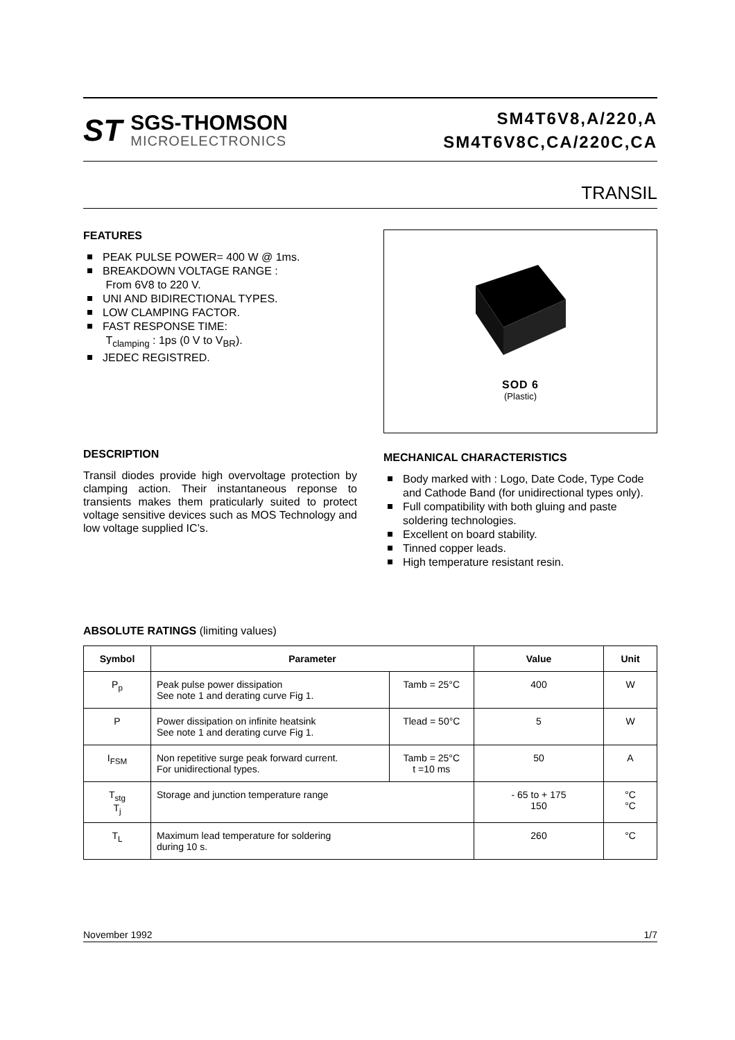ST
SGS-THOMSON
MICROELECTRONICS
SM4T6V8,A/220,A
SM4T6V8C,CA/220C,CA
TRANSIL
FEATURES
PEAK PULSE POWER= 400 W @ 1ms.
BREAKDOWN VOLTAGE RANGE :
From 6V8 to 220 V.
UNI AND BIDIRECTIONAL TYPES.
LOW CLAMPING FACTOR.
FAST RESPONSE TIME:
T<sub>clamping</sub> : 1ps (0 V to V<sub>BR</sub>).
JEDEC REGISTRED.
DESCRIPTION
Transil diodes provide high overvoltage protection by clamping action. Their instantaneous reponse to transients makes them praticularly suited to protect voltage sensitive devices such as MOS Technology and low voltage supplied IC’s.
SOD 6
(Plastic)
MECHANICAL CHARACTERISTICS
Body marked with : Logo, Date Code, Type Code and Cathode Band (for unidirectional types only).
Full compatibility with both gluing and paste soldering technologies.
Excellent on board stability.
Tinned copper leads.
High temperature resistant resin.
ABSOLUTE RATINGS (limiting values)
| Symbol | Parameter | | Value | Unit |
| --- | --- | --- | --- | --- |
| P<sub>p</sub> | Peak pulse power dissipation See note 1 and derating curve Fig 1. | Tamb = 25°C | 400 | W |
| P | Power dissipation on infinite heatsink See note 1 and derating curve Fig 1. | Tlead = 50°C | 5 | W |
| I<sub>FSM</sub> | Non repetitive surge peak forward current. For unidirectional types. | Tamb = 25°C t =10 ms | 50 | A |
| T<sub>stg</sub> T<sub>j</sub> | Storage and junction temperature range | | - 65 to + 175 150 | °C °C |
| T<sub>L</sub> | Maximum lead temperature for soldering during 10 s. | | 260 | °C |
November 1992 1/7